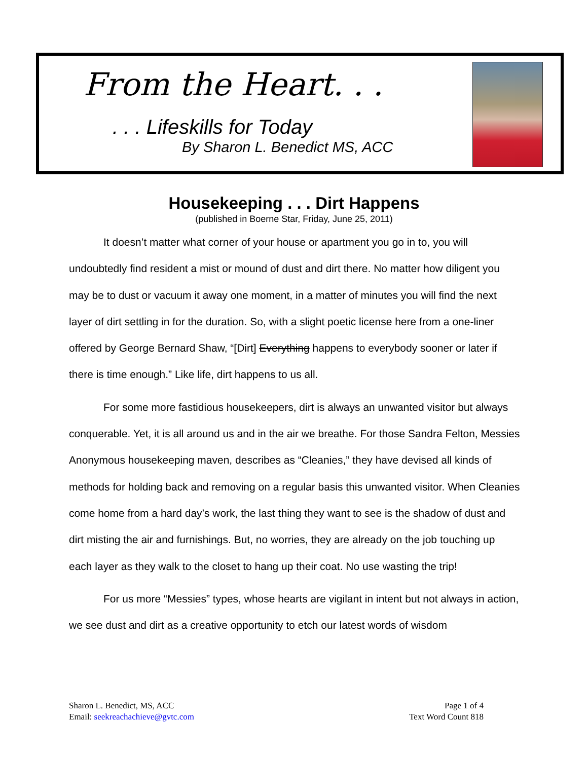From the Heart. . .
. . . Lifeskills for Today
By Sharon L. Benedict MS, ACC
Housekeeping . . . Dirt Happens
(published in Boerne Star, Friday, June 25, 2011)
It doesn’t matter what corner of your house or apartment you go in to, you will undoubtedly find resident a mist or mound of dust and dirt there. No matter how diligent you may be to dust or vacuum it away one moment, in a matter of minutes you will find the next layer of dirt settling in for the duration. So, with a slight poetic license here from a one-liner offered by George Bernard Shaw, “[Dirt] Everything happens to everybody sooner or later if there is time enough.” Like life, dirt happens to us all.
For some more fastidious housekeepers, dirt is always an unwanted visitor but always conquerable. Yet, it is all around us and in the air we breathe. For those Sandra Felton, Messies Anonymous housekeeping maven, describes as “Cleanies,” they have devised all kinds of methods for holding back and removing on a regular basis this unwanted visitor. When Cleanies come home from a hard day’s work, the last thing they want to see is the shadow of dust and dirt misting the air and furnishings. But, no worries, they are already on the job touching up each layer as they walk to the closet to hang up their coat. No use wasting the trip!
For us more “Messies” types, whose hearts are vigilant in intent but not always in action, we see dust and dirt as a creative opportunity to etch our latest words of wisdom
Sharon L. Benedict, MS, ACC
Email: seekreachachieve@gvtc.com
Page 1 of 4
Text Word Count 818